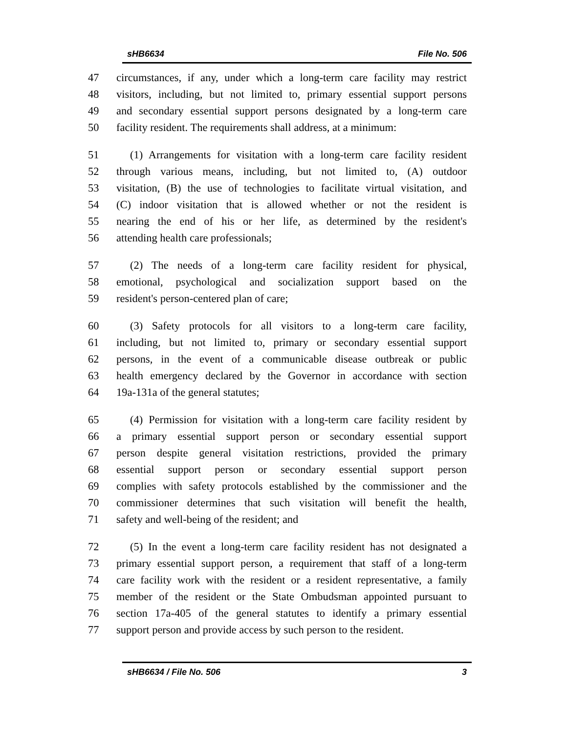sHB6634 File No. 506
47 circumstances, if any, under which a long-term care facility may restrict
48 visitors, including, but not limited to, primary essential support persons
49 and secondary essential support persons designated by a long-term care
50 facility resident. The requirements shall address, at a minimum:
51 (1) Arrangements for visitation with a long-term care facility resident
52 through various means, including, but not limited to, (A) outdoor
53 visitation, (B) the use of technologies to facilitate virtual visitation, and
54 (C) indoor visitation that is allowed whether or not the resident is
55 nearing the end of his or her life, as determined by the resident's
56 attending health care professionals;
57 (2) The needs of a long-term care facility resident for physical,
58 emotional, psychological and socialization support based on the
59 resident's person-centered plan of care;
60 (3) Safety protocols for all visitors to a long-term care facility,
61 including, but not limited to, primary or secondary essential support
62 persons, in the event of a communicable disease outbreak or public
63 health emergency declared by the Governor in accordance with section
64 19a-131a of the general statutes;
65 (4) Permission for visitation with a long-term care facility resident by
66 a primary essential support person or secondary essential support
67 person despite general visitation restrictions, provided the primary
68 essential support person or secondary essential support person
69 complies with safety protocols established by the commissioner and the
70 commissioner determines that such visitation will benefit the health,
71 safety and well-being of the resident; and
72 (5) In the event a long-term care facility resident has not designated a
73 primary essential support person, a requirement that staff of a long-term
74 care facility work with the resident or a resident representative, a family
75 member of the resident or the State Ombudsman appointed pursuant to
76 section 17a-405 of the general statutes to identify a primary essential
77 support person and provide access by such person to the resident.
sHB6634 / File No. 506 3